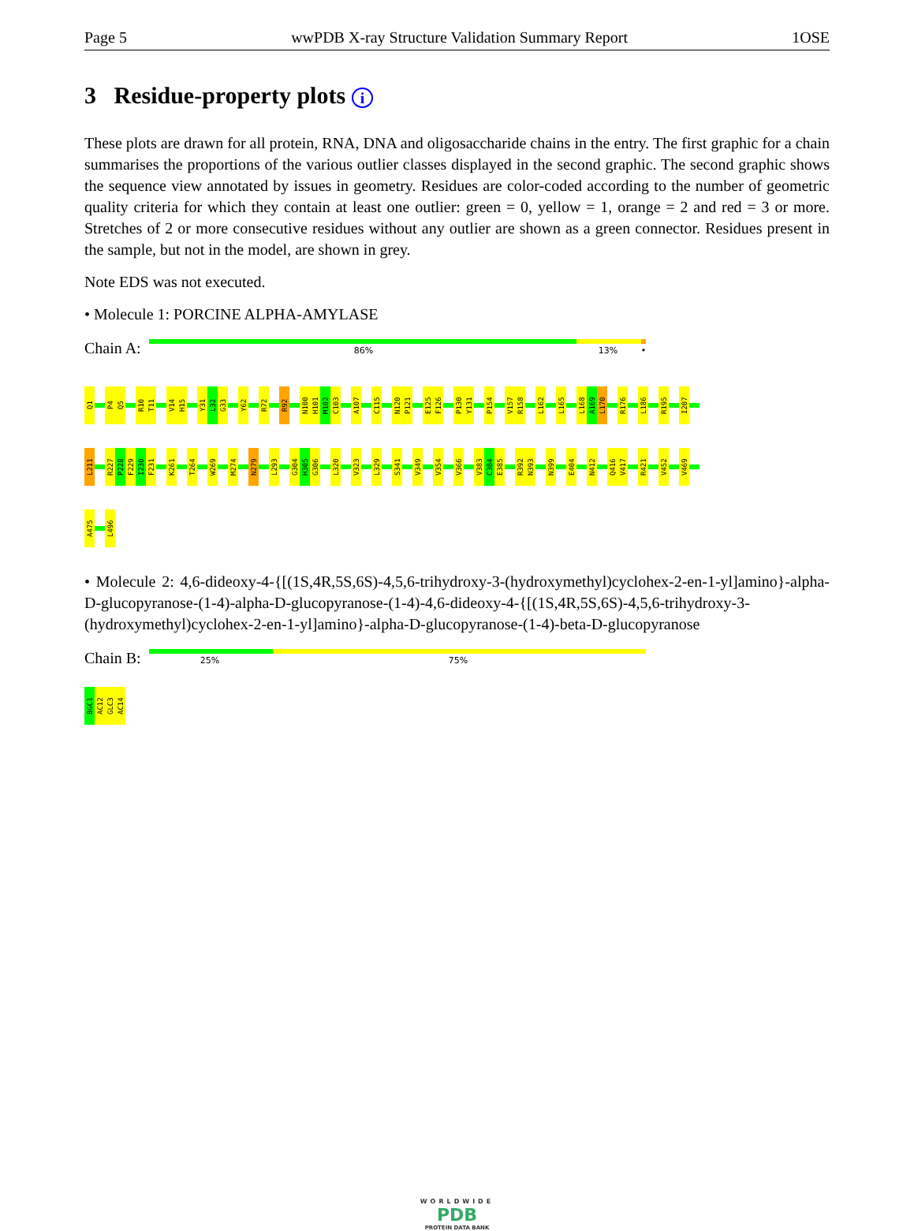Page 5 wwPDB X-ray Structure Validation Summary Report 1OSE
3 Residue-property plots i
These plots are drawn for all protein, RNA, DNA and oligosaccharide chains in the entry. The first graphic for a chain summarises the proportions of the various outlier classes displayed in the second graphic. The second graphic shows the sequence view annotated by issues in geometry. Residues are color-coded according to the number of geometric quality criteria for which they contain at least one outlier: green = 0, yellow = 1, orange = 2 and red = 3 or more. Stretches of 2 or more consecutive residues without any outlier are shown as a green connector. Residues present in the sample, but not in the model, are shown in grey.
Note EDS was not executed.
• Molecule 1: PORCINE ALPHA-AMYLASE
Chain A:
86% 13% •
Q1 P4 Q5 R10 T11 V14 H15 Y31 L32 G33 Y62 R72 R92 N100 H101 M102 C103 A107 C115 N120 P121 E125 F126 P130 Y131 P154 V157 R158 L162 L165 L168 A169 L170 R176 L186 R195 I207
L211 R227 P228 F229 I230 F231 K261 T264 W269 M274 N279 L293 G304 H305 G306 L320 V323 L329 S341 V349 V354 V366 V383 C384 E385 R392 N393 N399 E404 N412 Q416 V417 R421 V452 V469
A475 L496
• Molecule 2: 4,6-dideoxy-4-{[(1S,4R,5S,6S)-4,5,6-trihydroxy-3-(hydroxymethyl)cyclohex-2-en-1-yl]amino}-alpha-D-glucopyranose-(1-4)-alpha-D-glucopyranose-(1-4)-4,6-dideoxy-4-{[(1S,4R,5S,6S)-4,5,6-trihydroxy-3-(hydroxymethyl)cyclohex-2-en-1-yl]amino}-alpha-D-glucopyranose-(1-4)-beta-D-glucopyranose
Chain B:
25% 75%
BGC1 AC12 GLC3 AC14
WORLDWIDE
PDB
PROTEIN DATA BANK